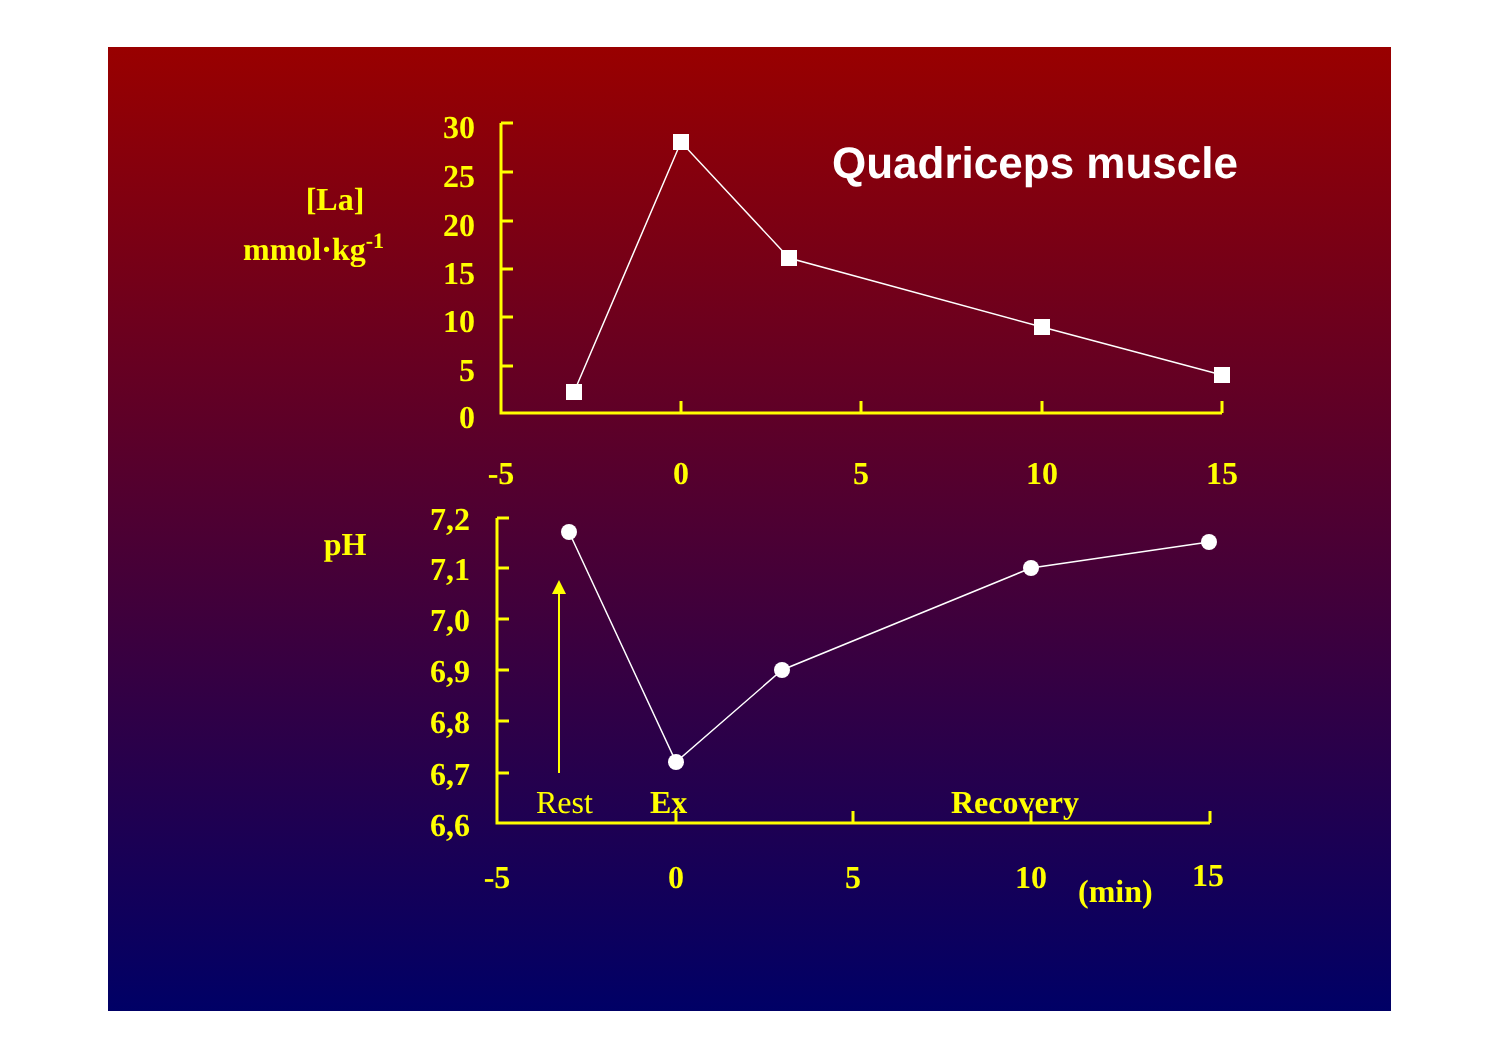Quadriceps muscle
[La]
mmol·kg-1
pH
30
25
20
15
10
5
0
7,2
7,1
7,0
6,9
6,8
6,7
6,6
-5
0
5
10
15
-5
0
5
10
15
(min)
Rest
Ex
Recovery